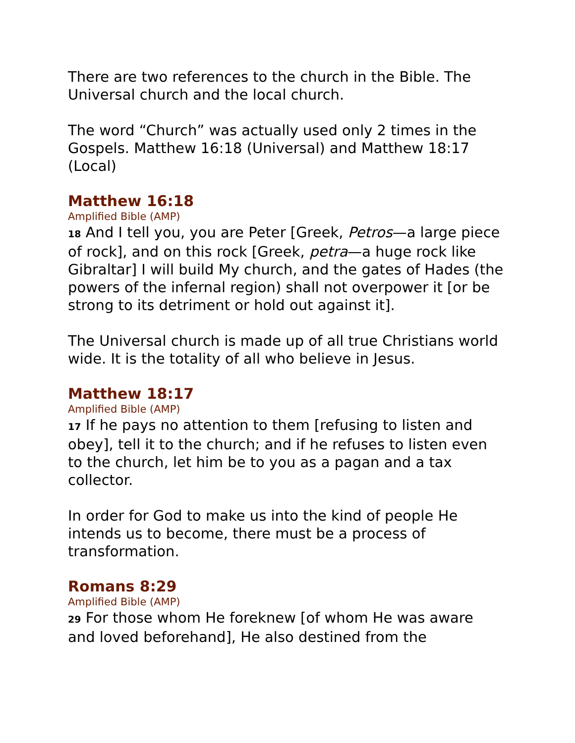There are two references to the church in the Bible. The Universal church and the local church.
The word “Church” was actually used only 2 times in the Gospels. Matthew 16:18 (Universal) and Matthew 18:17 (Local)
Matthew 16:18
Amplified Bible (AMP)
18 And I tell you, you are Peter [Greek, Petros—a large piece of rock], and on this rock [Greek, petra—a huge rock like Gibraltar] I will build My church, and the gates of Hades (the powers of the infernal region) shall not overpower it [or be strong to its detriment or hold out against it].
The Universal church is made up of all true Christians world wide. It is the totality of all who believe in Jesus.
Matthew 18:17
Amplified Bible (AMP)
17 If he pays no attention to them [refusing to listen and obey], tell it to the church; and if he refuses to listen even to the church, let him be to you as a pagan and a tax collector.
In order for God to make us into the kind of people He intends us to become, there must be a process of transformation.
Romans 8:29
Amplified Bible (AMP)
29 For those whom He foreknew [of whom He was aware and loved beforehand], He also destined from the